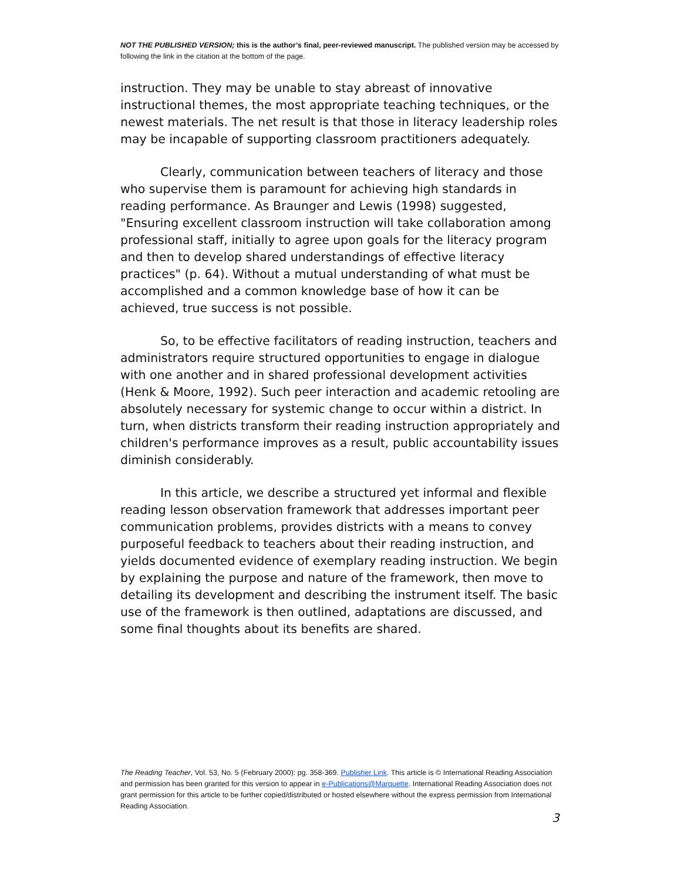NOT THE PUBLISHED VERSION; this is the author’s final, peer-reviewed manuscript. The published version may be accessed by following the link in the citation at the bottom of the page.
instruction. They may be unable to stay abreast of innovative instructional themes, the most appropriate teaching techniques, or the newest materials. The net result is that those in literacy leadership roles may be incapable of supporting classroom practitioners adequately.
Clearly, communication between teachers of literacy and those who supervise them is paramount for achieving high standards in reading performance. As Braunger and Lewis (1998) suggested, "Ensuring excellent classroom instruction will take collaboration among professional staff, initially to agree upon goals for the literacy program and then to develop shared understandings of effective literacy practices" (p. 64). Without a mutual understanding of what must be accomplished and a common knowledge base of how it can be achieved, true success is not possible.
So, to be effective facilitators of reading instruction, teachers and administrators require structured opportunities to engage in dialogue with one another and in shared professional development activities (Henk & Moore, 1992). Such peer interaction and academic retooling are absolutely necessary for systemic change to occur within a district. In turn, when districts transform their reading instruction appropriately and children's performance improves as a result, public accountability issues diminish considerably.
In this article, we describe a structured yet informal and flexible reading lesson observation framework that addresses important peer communication problems, provides districts with a means to convey purposeful feedback to teachers about their reading instruction, and yields documented evidence of exemplary reading instruction. We begin by explaining the purpose and nature of the framework, then move to detailing its development and describing the instrument itself. The basic use of the framework is then outlined, adaptations are discussed, and some final thoughts about its benefits are shared.
The Reading Teacher, Vol. 53, No. 5 (February 2000): pg. 358-369. Publisher Link. This article is © International Reading Association and permission has been granted for this version to appear in e-Publications@Marquette. International Reading Association does not grant permission for this article to be further copied/distributed or hosted elsewhere without the express permission from International Reading Association.
3